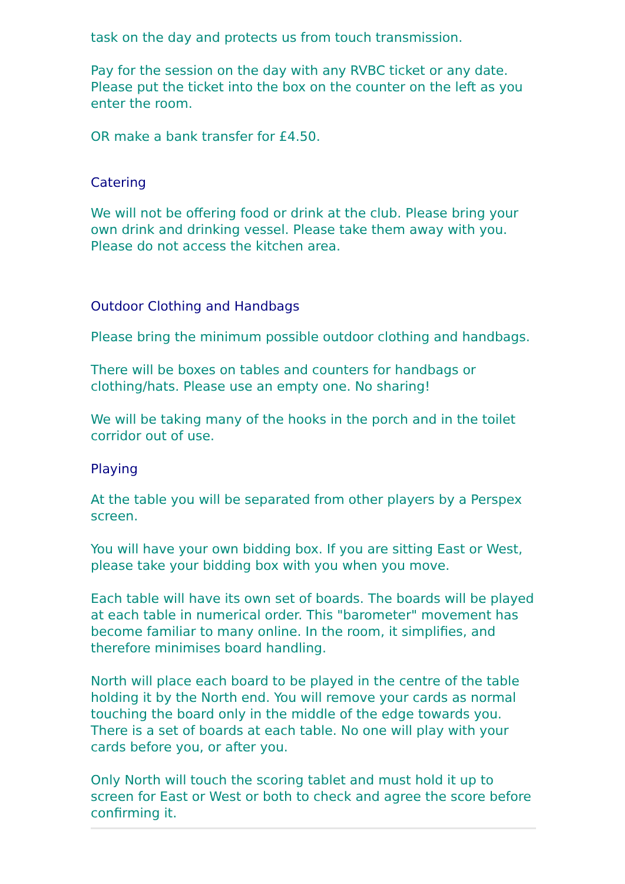task on the day and protects us from touch transmission.
Pay for the session on the day with any RVBC ticket or any date. Please put the ticket into the box on the counter on the left as you enter the room.
OR make a bank transfer for £4.50.
Catering
We will not be offering food or drink at the club. Please bring your own drink and drinking vessel. Please take them away with you. Please do not access the kitchen area.
Outdoor Clothing and Handbags
Please bring the minimum possible outdoor clothing and handbags.
There will be boxes on tables and counters for handbags or clothing/hats. Please use an empty one. No sharing!
We will be taking many of the hooks in the porch and in the toilet corridor out of use.
Playing
At the table you will be separated from other players by a Perspex screen.
You will have your own bidding box. If you are sitting East or West, please take your bidding box with you when you move.
Each table will have its own set of boards. The boards will be played at each table in numerical order. This "barometer" movement has become familiar to many online. In the room, it simplifies, and therefore minimises board handling.
North will place each board to be played in the centre of the table holding it by the North end. You will remove your cards as normal touching the board only in the middle of the edge towards you. There is a set of boards at each table. No one will play with your cards before you, or after you.
Only North will touch the scoring tablet and must hold it up to screen for East or West or both to check and agree the score before confirming it.